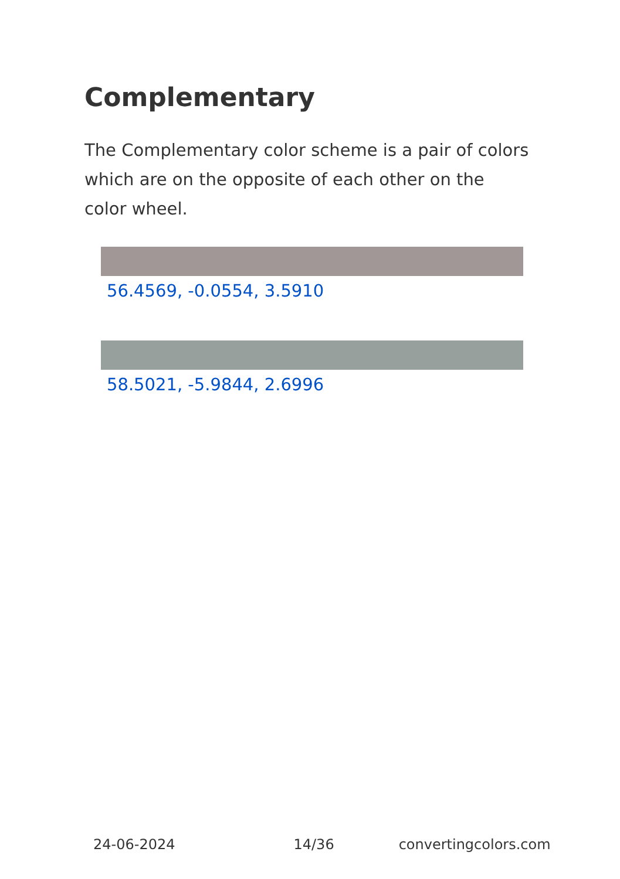Complementary
The Complementary color scheme is a pair of colors which are on the opposite of each other on the color wheel.
56.4569, -0.0554, 3.5910
58.5021, -5.9844, 2.6996
24-06-2024 14/36 convertingcolors.com